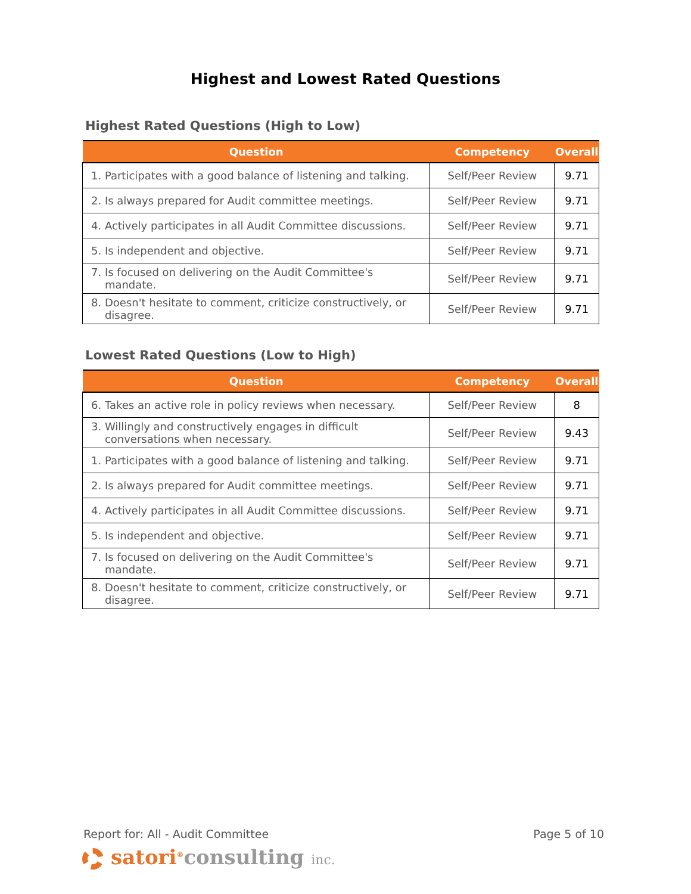Highest and Lowest Rated Questions
Highest Rated Questions (High to Low)
| Question | Competency | Overall |
| --- | --- | --- |
| 1. Participates with a good balance of listening and talking. | Self/Peer Review | 9.71 |
| 2. Is always prepared for Audit committee meetings. | Self/Peer Review | 9.71 |
| 4. Actively participates in all Audit Committee discussions. | Self/Peer Review | 9.71 |
| 5. Is independent and objective. | Self/Peer Review | 9.71 |
| 7. Is focused on delivering on the Audit Committee's mandate. | Self/Peer Review | 9.71 |
| 8. Doesn't hesitate to comment, criticize constructively, or disagree. | Self/Peer Review | 9.71 |
Lowest Rated Questions (Low to High)
| Question | Competency | Overall |
| --- | --- | --- |
| 6. Takes an active role in policy reviews when necessary. | Self/Peer Review | 8 |
| 3. Willingly and constructively engages in difficult conversations when necessary. | Self/Peer Review | 9.43 |
| 1. Participates with a good balance of listening and talking. | Self/Peer Review | 9.71 |
| 2. Is always prepared for Audit committee meetings. | Self/Peer Review | 9.71 |
| 4. Actively participates in all Audit Committee discussions. | Self/Peer Review | 9.71 |
| 5. Is independent and objective. | Self/Peer Review | 9.71 |
| 7. Is focused on delivering on the Audit Committee's mandate. | Self/Peer Review | 9.71 |
| 8. Doesn't hesitate to comment, criticize constructively, or disagree. | Self/Peer Review | 9.71 |
Report for: All - Audit Committee Page 5 of 10
satori<sup>®</sup>consulting inc.